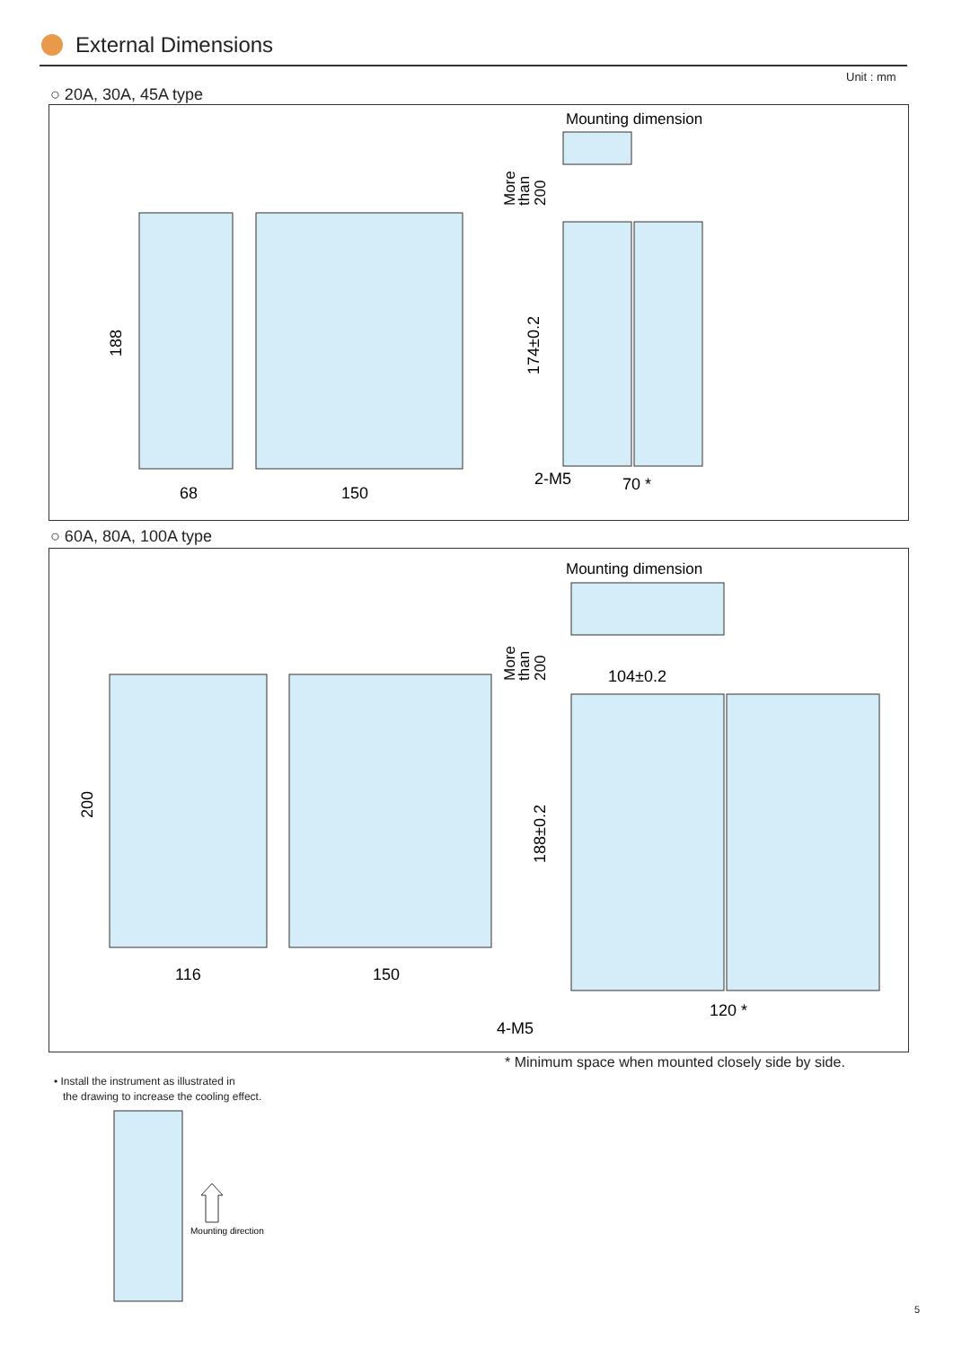External Dimensions
Unit : mm
○ 20A, 30A, 45A type
Mounting dimension
188
68
150
More
than
200
174±0.2
2-M5
70 *
○ 60A, 80A, 100A type
Mounting dimension
200
116
150
More
than
200
104±0.2
188±0.2
120 *
4-M5
* Minimum space when mounted closely side by side.
• Install the instrument as illustrated in
the drawing to increase the cooling effect.
Mounting direction
5